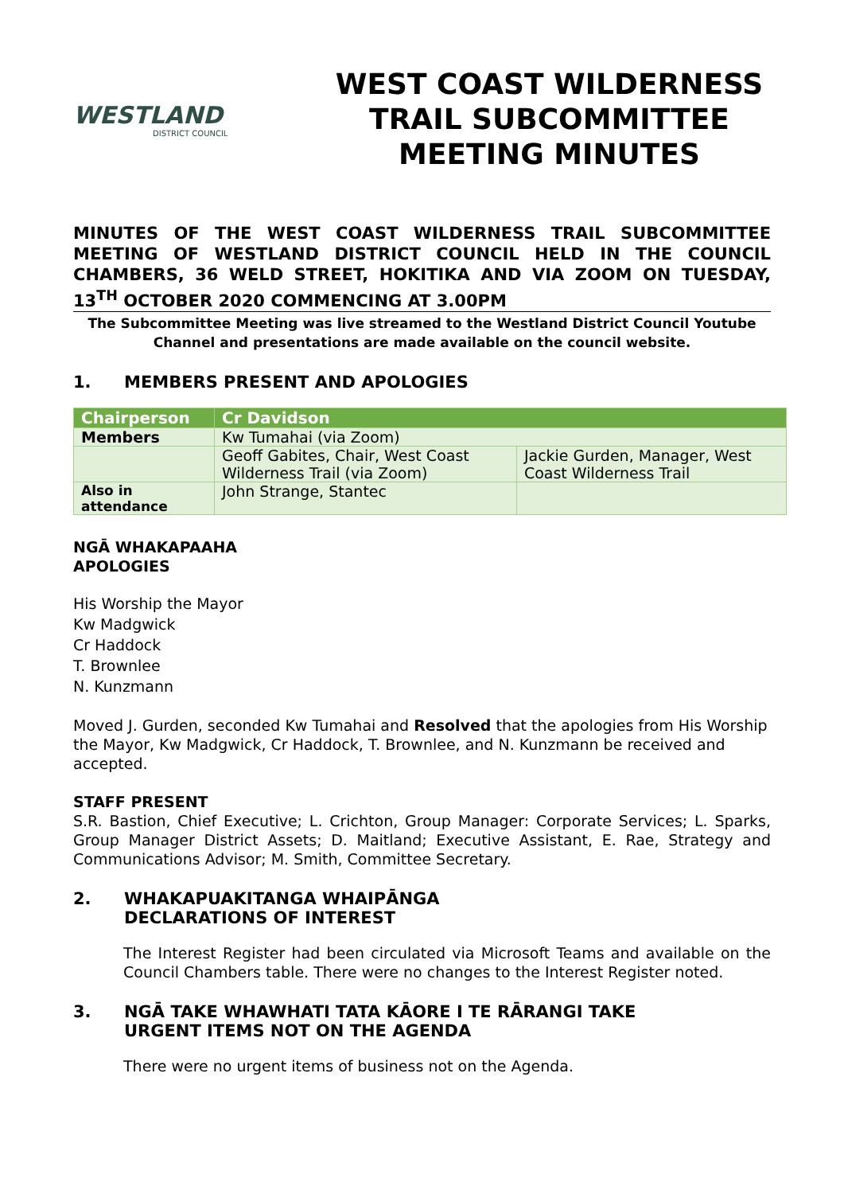WESTLAND
DISTRICT COUNCIL
WEST COAST WILDERNESS TRAIL SUBCOMMITTEE MEETING MINUTES
MINUTES OF THE WEST COAST WILDERNESS TRAIL SUBCOMMITTEE MEETING OF WESTLAND DISTRICT COUNCIL HELD IN THE COUNCIL CHAMBERS, 36 WELD STREET, HOKITIKA AND VIA ZOOM ON TUESDAY, 13<sup>TH</sup> OCTOBER 2020 COMMENCING AT 3.00PM
The Subcommittee Meeting was live streamed to the Westland District Council Youtube Channel and presentations are made available on the council website.
1. MEMBERS PRESENT AND APOLOGIES
| Chairperson | Cr Davidson | |
| Members | Kw Tumahai (via Zoom) | |
| | Geoff Gabites, Chair, West Coast Wilderness Trail (via Zoom) | Jackie Gurden, Manager, West Coast Wilderness Trail |
| Also in attendance | John Strange, Stantec | |
NGĀ WHAKAPAAHA
APOLOGIES
His Worship the Mayor
Kw Madgwick
Cr Haddock
T. Brownlee
N. Kunzmann
Moved J. Gurden, seconded Kw Tumahai and Resolved that the apologies from His Worship the Mayor, Kw Madgwick, Cr Haddock, T. Brownlee, and N. Kunzmann be received and accepted.
STAFF PRESENT
S.R. Bastion, Chief Executive; L. Crichton, Group Manager: Corporate Services; L. Sparks, Group Manager District Assets; D. Maitland; Executive Assistant, E. Rae, Strategy and Communications Advisor; M. Smith, Committee Secretary.
2. WHAKAPUAKITANGA WHAIPĀNGA
DECLARATIONS OF INTEREST
The Interest Register had been circulated via Microsoft Teams and available on the Council Chambers table. There were no changes to the Interest Register noted.
3. NGĀ TAKE WHAWHATI TATA KĀORE I TE RĀRANGI TAKE
URGENT ITEMS NOT ON THE AGENDA
There were no urgent items of business not on the Agenda.